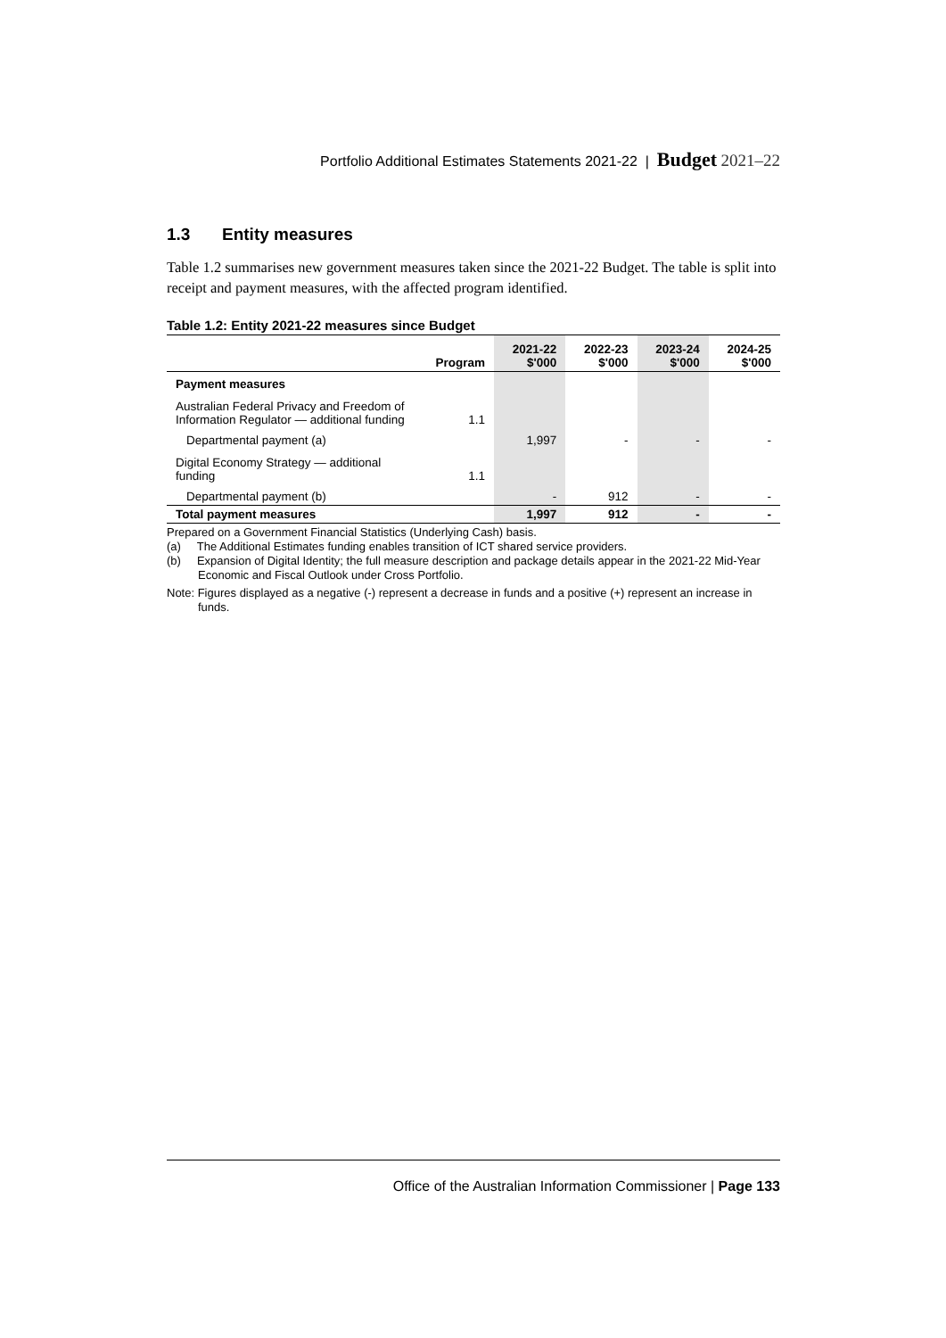Portfolio Additional Estimates Statements 2021-22 | Budget 2021–22
1.3 Entity measures
Table 1.2 summarises new government measures taken since the 2021-22 Budget. The table is split into receipt and payment measures, with the affected program identified.
Table 1.2: Entity 2021-22 measures since Budget
| | Program | 2021-22 $'000 | 2022-23 $'000 | 2023-24 $'000 | 2024-25 $'000 |
| --- | --- | --- | --- | --- | --- |
| Payment measures | | | | | |
| Australian Federal Privacy and Freedom of Information Regulator — additional funding | 1.1 | | | | |
| Departmental payment (a) | | 1,997 | - | - | - |
| Digital Economy Strategy — additional funding | 1.1 | | | | |
| Departmental payment (b) | | - | 912 | - | - |
| Total payment measures | | 1,997 | 912 | - | - |
Prepared on a Government Financial Statistics (Underlying Cash) basis.
(a) The Additional Estimates funding enables transition of ICT shared service providers.
(b) Expansion of Digital Identity; the full measure description and package details appear in the 2021-22 Mid-Year Economic and Fiscal Outlook under Cross Portfolio.
Note: Figures displayed as a negative (-) represent a decrease in funds and a positive (+) represent an increase in funds.
Office of the Australian Information Commissioner | Page 133